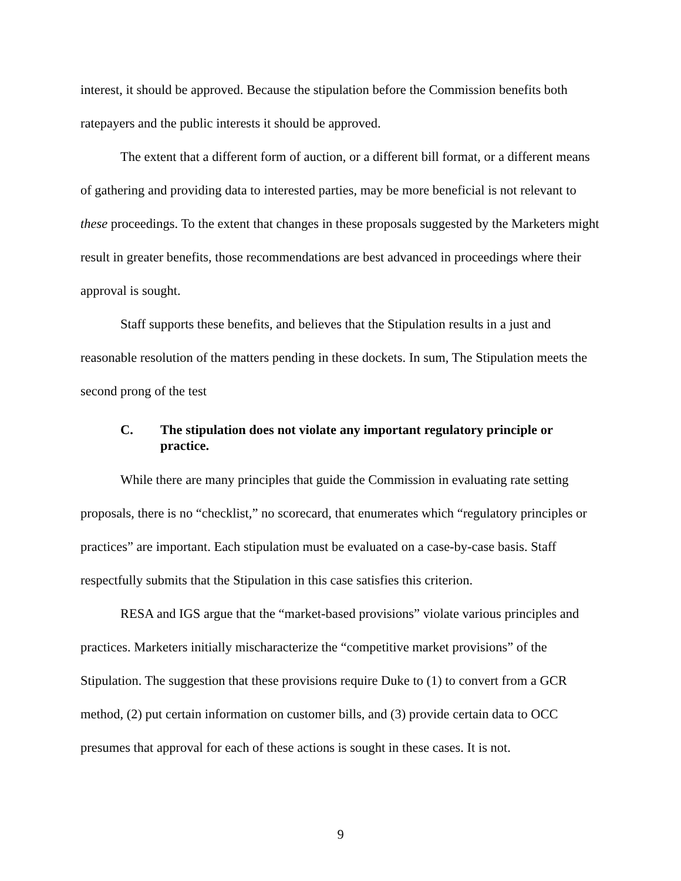interest, it should be approved. Because the stipulation before the Commission benefits both ratepayers and the public interests it should be approved.
The extent that a different form of auction, or a different bill format, or a different means of gathering and providing data to interested parties, may be more beneficial is not relevant to these proceedings. To the extent that changes in these proposals suggested by the Marketers might result in greater benefits, those recommendations are best advanced in proceedings where their approval is sought.
Staff supports these benefits, and believes that the Stipulation results in a just and reasonable resolution of the matters pending in these dockets. In sum, The Stipulation meets the second prong of the test
C. The stipulation does not violate any important regulatory principle or practice.
While there are many principles that guide the Commission in evaluating rate setting proposals, there is no “checklist,” no scorecard, that enumerates which “regulatory principles or practices” are important. Each stipulation must be evaluated on a case-by-case basis. Staff respectfully submits that the Stipulation in this case satisfies this criterion.
RESA and IGS argue that the “market-based provisions” violate various principles and practices. Marketers initially mischaracterize the “competitive market provisions” of the Stipulation. The suggestion that these provisions require Duke to (1) to convert from a GCR method, (2) put certain information on customer bills, and (3) provide certain data to OCC presumes that approval for each of these actions is sought in these cases. It is not.
9